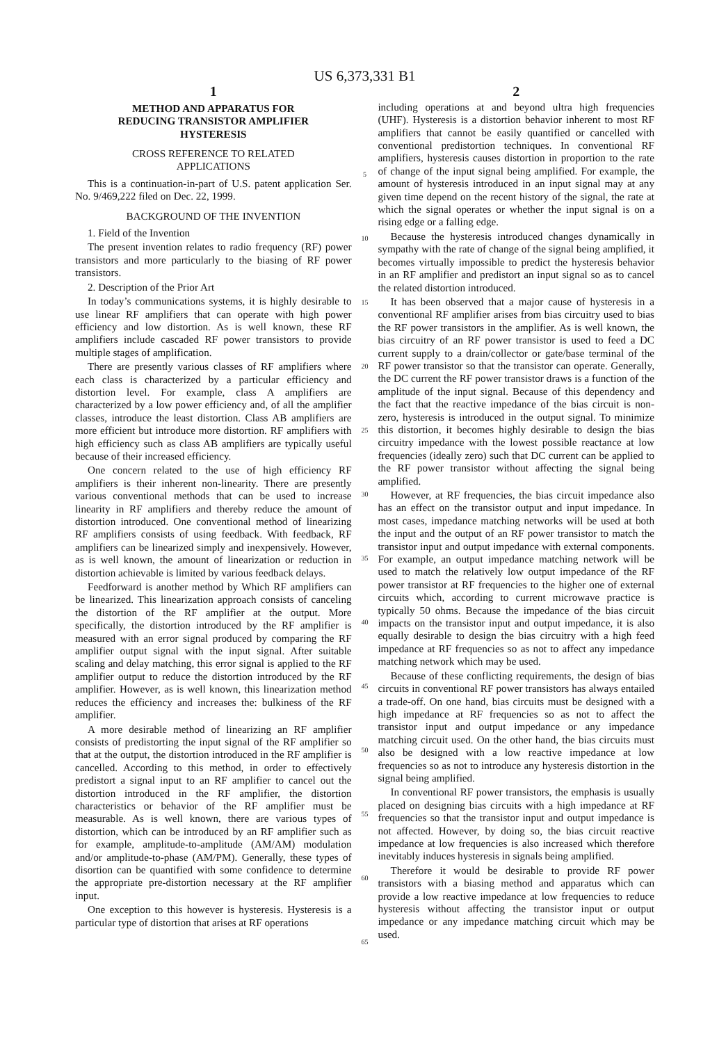US 6,373,331 B1
1
METHOD AND APPARATUS FOR
REDUCING TRANSISTOR AMPLIFIER
HYSTERESIS
CROSS REFERENCE TO RELATED
APPLICATIONS
This is a continuation-in-part of U.S. patent application Ser. No. 9/469,222 filed on Dec. 22, 1999.
BACKGROUND OF THE INVENTION
1. Field of the Invention
The present invention relates to radio frequency (RF) power transistors and more particularly to the biasing of RF power transistors.
2. Description of the Prior Art
In today’s communications systems, it is highly desirable to use linear RF amplifiers that can operate with high power efficiency and low distortion. As is well known, these RF amplifiers include cascaded RF power transistors to provide multiple stages of amplification.
There are presently various classes of RF amplifiers where each class is characterized by a particular efficiency and distortion level. For example, class A amplifiers are characterized by a low power efficiency and, of all the amplifier classes, introduce the least distortion. Class AB amplifiers are more efficient but introduce more distortion. RF amplifiers with high efficiency such as class AB amplifiers are typically useful because of their increased efficiency.
One concern related to the use of high efficiency RF amplifiers is their inherent non-linearity. There are presently various conventional methods that can be used to increase linearity in RF amplifiers and thereby reduce the amount of distortion introduced. One conventional method of linearizing RF amplifiers consists of using feedback. With feedback, RF amplifiers can be linearized simply and inexpensively. However, as is well known, the amount of linearization or reduction in distortion achievable is limited by various feedback delays.
Feedforward is another method by Which RF amplifiers can be linearized. This linearization approach consists of canceling the distortion of the RF amplifier at the output. More specifically, the distortion introduced by the RF amplifier is measured with an error signal produced by comparing the RF amplifier output signal with the input signal. After suitable scaling and delay matching, this error signal is applied to the RF amplifier output to reduce the distortion introduced by the RF amplifier. However, as is well known, this linearization method reduces the efficiency and increases the: bulkiness of the RF amplifier.
A more desirable method of linearizing an RF amplifier consists of predistorting the input signal of the RF amplifier so that at the output, the distortion introduced in the RF amplifier is cancelled. According to this method, in order to effectively predistort a signal input to an RF amplifier to cancel out the distortion introduced in the RF amplifier, the distortion characteristics or behavior of the RF amplifier must be measurable. As is well known, there are various types of distortion, which can be introduced by an RF amplifier such as for example, amplitude-to-amplitude (AM/AM) modulation and/or amplitude-to-phase (AM/PM). Generally, these types of disortion can be quantified with some confidence to determine the appropriate pre-distortion necessary at the RF amplifier input.
One exception to this however is hysteresis. Hysteresis is a particular type of distortion that arises at RF operations
5
10
15
20
25
30
35
40
45
50
55
60
65
2
including operations at and beyond ultra high frequencies (UHF). Hysteresis is a distortion behavior inherent to most RF amplifiers that cannot be easily quantified or cancelled with conventional predistortion techniques. In conventional RF amplifiers, hysteresis causes distortion in proportion to the rate of change of the input signal being amplified. For example, the amount of hysteresis introduced in an input signal may at any given time depend on the recent history of the signal, the rate at which the signal operates or whether the input signal is on a rising edge or a falling edge.
Because the hysteresis introduced changes dynamically in sympathy with the rate of change of the signal being amplified, it becomes virtually impossible to predict the hysteresis behavior in an RF amplifier and predistort an input signal so as to cancel the related distortion introduced.
It has been observed that a major cause of hysteresis in a conventional RF amplifier arises from bias circuitry used to bias the RF power transistors in the amplifier. As is well known, the bias circuitry of an RF power transistor is used to feed a DC current supply to a drain/collector or gate/base terminal of the RF power transistor so that the transistor can operate. Generally, the DC current the RF power transistor draws is a function of the amplitude of the input signal. Because of this dependency and the fact that the reactive impedance of the bias circuit is non-zero, hysteresis is introduced in the output signal. To minimize this distortion, it becomes highly desirable to design the bias circuitry impedance with the lowest possible reactance at low frequencies (ideally zero) such that DC current can be applied to the RF power transistor without affecting the signal being amplified.
However, at RF frequencies, the bias circuit impedance also has an effect on the transistor output and input impedance. In most cases, impedance matching networks will be used at both the input and the output of an RF power transistor to match the transistor input and output impedance with external components. For example, an output impedance matching network will be used to match the relatively low output impedance of the RF power transistor at RF frequencies to the higher one of external circuits which, according to current microwave practice is typically 50 ohms. Because the impedance of the bias circuit impacts on the transistor input and output impedance, it is also equally desirable to design the bias circuitry with a high feed impedance at RF frequencies so as not to affect any impedance matching network which may be used.
Because of these conflicting requirements, the design of bias circuits in conventional RF power transistors has always entailed a trade-off. On one hand, bias circuits must be designed with a high impedance at RF frequencies so as not to affect the transistor input and output impedance or any impedance matching circuit used. On the other hand, the bias circuits must also be designed with a low reactive impedance at low frequencies so as not to introduce any hysteresis distortion in the signal being amplified.
In conventional RF power transistors, the emphasis is usually placed on designing bias circuits with a high impedance at RF frequencies so that the transistor input and output impedance is not affected. However, by doing so, the bias circuit reactive impedance at low frequencies is also increased which therefore inevitably induces hysteresis in signals being amplified.
Therefore it would be desirable to provide RF power transistors with a biasing method and apparatus which can provide a low reactive impedance at low frequencies to reduce hysteresis without affecting the transistor input or output impedance or any impedance matching circuit which may be used.